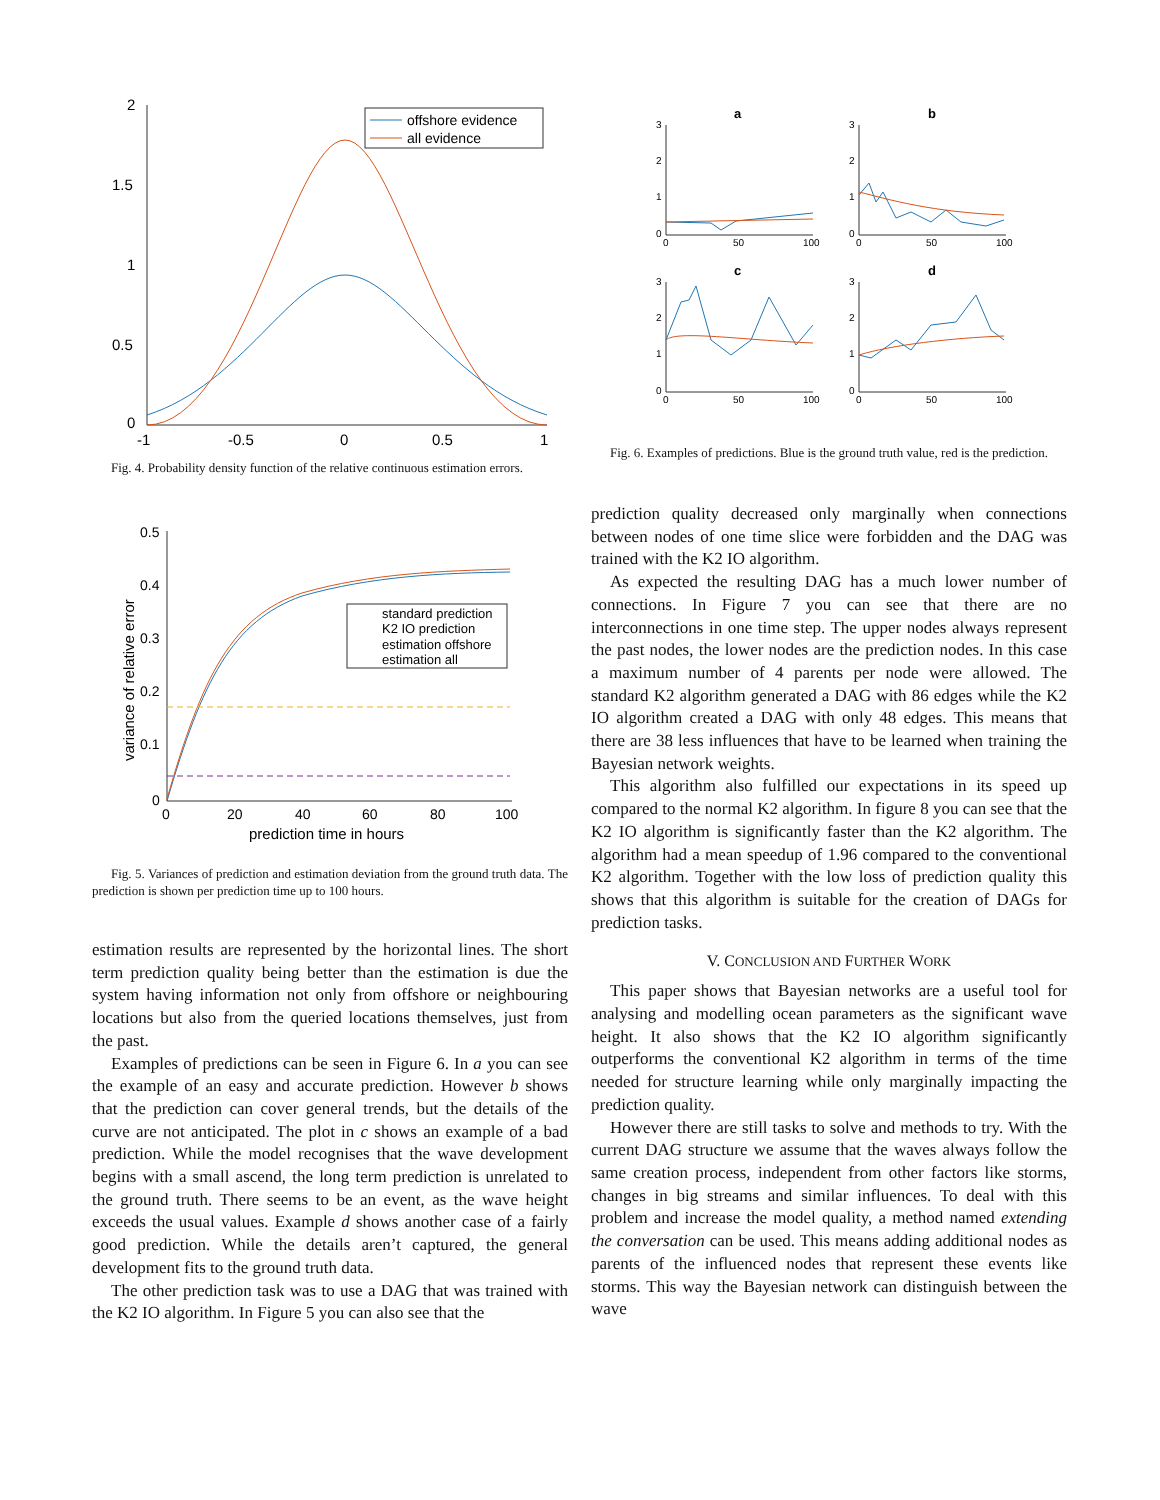2
1.5
1
0.5
0
-1
-0.5
0
0.5
1
offshore evidence
all evidence
Fig. 4. Probability density function of the relative continuous estimation errors.
0.5
0.4
0.3
0.2
0.1
0
0
20
40
60
80
100
prediction time in hours
variance of relative error
standard prediction
K2 IO prediction
estimation offshore
estimation all
Fig. 5. Variances of prediction and estimation deviation from the ground truth data. The prediction is shown per prediction time up to 100 hours.
estimation results are represented by the horizontal lines. The short term prediction quality being better than the estimation is due the system having information not only from offshore or neighbouring locations but also from the queried locations themselves, just from the past.
Examples of predictions can be seen in Figure 6. In a you can see the example of an easy and accurate prediction. However b shows that the prediction can cover general trends, but the details of the curve are not anticipated. The plot in c shows an example of a bad prediction. While the model recognises that the wave development begins with a small ascend, the long term prediction is unrelated to the ground truth. There seems to be an event, as the wave height exceeds the usual values. Example d shows another case of a fairly good prediction. While the details aren’t captured, the general development fits to the ground truth data.
The other prediction task was to use a DAG that was trained with the K2 IO algorithm. In Figure 5 you can also see that the
a
b
c
d
3
2
1
0
0
50
100
3
2
1
0
0
50
100
3
2
1
0
0
50
100
3
2
1
0
0
50
100
Fig. 6. Examples of predictions. Blue is the ground truth value, red is the prediction.
prediction quality decreased only marginally when connections between nodes of one time slice were forbidden and the DAG was trained with the K2 IO algorithm.
As expected the resulting DAG has a much lower number of connections. In Figure 7 you can see that there are no interconnections in one time step. The upper nodes always represent the past nodes, the lower nodes are the prediction nodes. In this case a maximum number of 4 parents per node were allowed. The standard K2 algorithm generated a DAG with 86 edges while the K2 IO algorithm created a DAG with only 48 edges. This means that there are 38 less influences that have to be learned when training the Bayesian network weights.
This algorithm also fulfilled our expectations in its speed up compared to the normal K2 algorithm. In figure 8 you can see that the K2 IO algorithm is significantly faster than the K2 algorithm. The algorithm had a mean speedup of 1.96 compared to the conventional K2 algorithm. Together with the low loss of prediction quality this shows that this algorithm is suitable for the creation of DAGs for prediction tasks.
V. CONCLUSION AND FURTHER WORK
This paper shows that Bayesian networks are a useful tool for analysing and modelling ocean parameters as the significant wave height. It also shows that the K2 IO algorithm significantly outperforms the conventional K2 algorithm in terms of the time needed for structure learning while only marginally impacting the prediction quality.
However there are still tasks to solve and methods to try. With the current DAG structure we assume that the waves always follow the same creation process, independent from other factors like storms, changes in big streams and similar influences. To deal with this problem and increase the model quality, a method named extending the conversation can be used. This means adding additional nodes as parents of the influenced nodes that represent these events like storms. This way the Bayesian network can distinguish between the wave